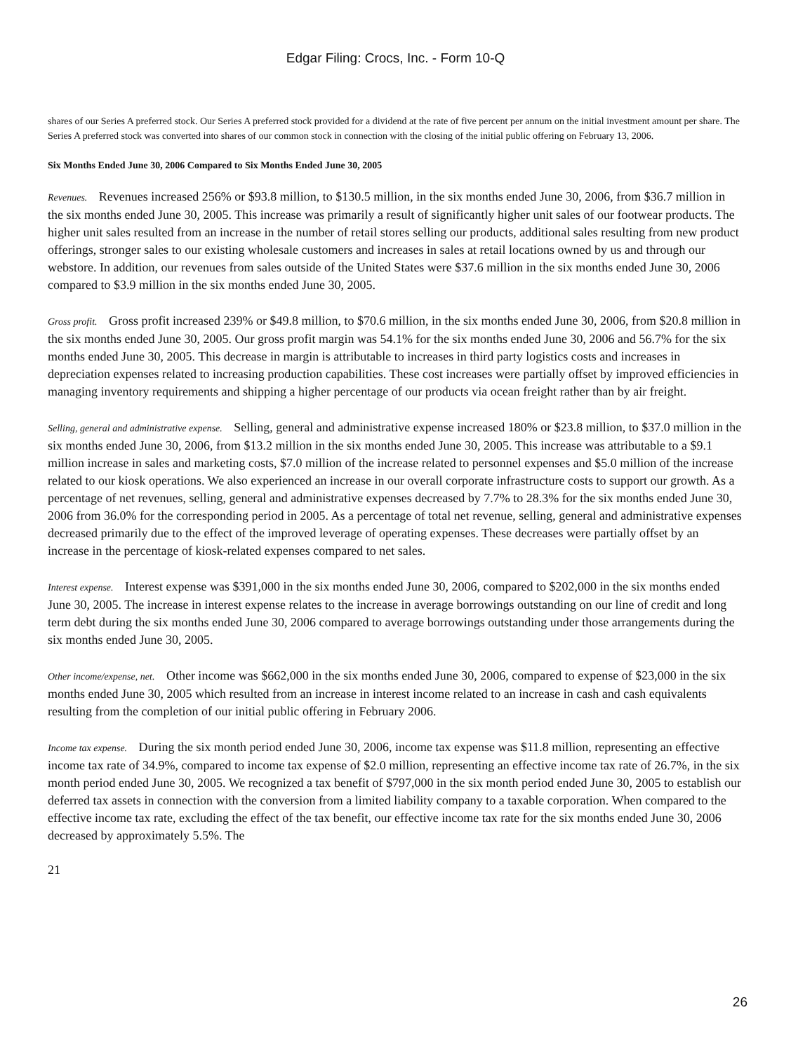Edgar Filing: Crocs, Inc. - Form 10-Q
shares of our Series A preferred stock. Our Series A preferred stock provided for a dividend at the rate of five percent per annum on the initial investment amount per share. The Series A preferred stock was converted into shares of our common stock in connection with the closing of the initial public offering on February 13, 2006.
Six Months Ended June 30, 2006 Compared to Six Months Ended June 30, 2005
Revenues. Revenues increased 256% or $93.8 million, to $130.5 million, in the six months ended June 30, 2006, from $36.7 million in the six months ended June 30, 2005. This increase was primarily a result of significantly higher unit sales of our footwear products. The higher unit sales resulted from an increase in the number of retail stores selling our products, additional sales resulting from new product offerings, stronger sales to our existing wholesale customers and increases in sales at retail locations owned by us and through our webstore. In addition, our revenues from sales outside of the United States were $37.6 million in the six months ended June 30, 2006 compared to $3.9 million in the six months ended June 30, 2005.
Gross profit. Gross profit increased 239% or $49.8 million, to $70.6 million, in the six months ended June 30, 2006, from $20.8 million in the six months ended June 30, 2005. Our gross profit margin was 54.1% for the six months ended June 30, 2006 and 56.7% for the six months ended June 30, 2005. This decrease in margin is attributable to increases in third party logistics costs and increases in depreciation expenses related to increasing production capabilities. These cost increases were partially offset by improved efficiencies in managing inventory requirements and shipping a higher percentage of our products via ocean freight rather than by air freight.
Selling, general and administrative expense. Selling, general and administrative expense increased 180% or $23.8 million, to $37.0 million in the six months ended June 30, 2006, from $13.2 million in the six months ended June 30, 2005. This increase was attributable to a $9.1 million increase in sales and marketing costs, $7.0 million of the increase related to personnel expenses and $5.0 million of the increase related to our kiosk operations. We also experienced an increase in our overall corporate infrastructure costs to support our growth. As a percentage of net revenues, selling, general and administrative expenses decreased by 7.7% to 28.3% for the six months ended June 30, 2006 from 36.0% for the corresponding period in 2005. As a percentage of total net revenue, selling, general and administrative expenses decreased primarily due to the effect of the improved leverage of operating expenses. These decreases were partially offset by an increase in the percentage of kiosk-related expenses compared to net sales.
Interest expense. Interest expense was $391,000 in the six months ended June 30, 2006, compared to $202,000 in the six months ended June 30, 2005. The increase in interest expense relates to the increase in average borrowings outstanding on our line of credit and long term debt during the six months ended June 30, 2006 compared to average borrowings outstanding under those arrangements during the six months ended June 30, 2005.
Other income/expense, net. Other income was $662,000 in the six months ended June 30, 2006, compared to expense of $23,000 in the six months ended June 30, 2005 which resulted from an increase in interest income related to an increase in cash and cash equivalents resulting from the completion of our initial public offering in February 2006.
Income tax expense. During the six month period ended June 30, 2006, income tax expense was $11.8 million, representing an effective income tax rate of 34.9%, compared to income tax expense of $2.0 million, representing an effective income tax rate of 26.7%, in the six month period ended June 30, 2005. We recognized a tax benefit of $797,000 in the six month period ended June 30, 2005 to establish our deferred tax assets in connection with the conversion from a limited liability company to a taxable corporation. When compared to the effective income tax rate, excluding the effect of the tax benefit, our effective income tax rate for the six months ended June 30, 2006 decreased by approximately 5.5%. The
21
26